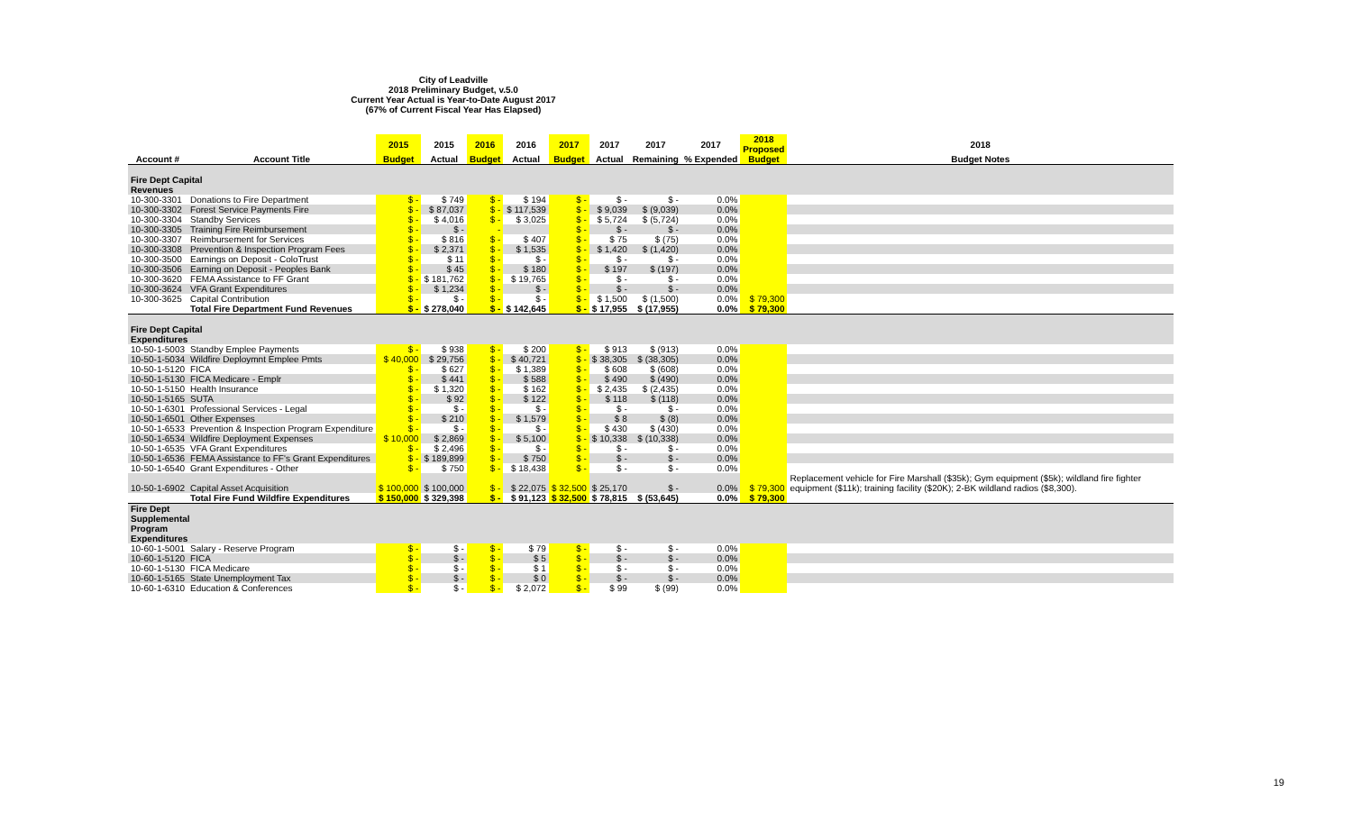City of Leadville
2018 Preliminary Budget, v.5.0
Current Year Actual is Year-to-Date August 2017
(67% of Current Fiscal Year Has Elapsed)
| | | 2015 | 2015 | 2016 | 2016 | 2017 | 2017 | 2017 | 2017 | 2018 Proposed | 2018 |
| --- | --- | --- | --- | --- | --- | --- | --- | --- | --- | --- | --- |
| Account # | Account Title | Budget | Actual | Budget | Actual | Budget | Actual | Remaining | % Expended | Budget | Budget Notes |
| Fire Dept Capital Revenues | | | | | | | | | | | |
| 10-300-3301 | Donations to Fire Department | $ - | $ 749 | $ - | $ 194 | $ - | $ - | $ - | 0.0% | | |
| 10-300-3302 | Forest Service Payments Fire | $ - | $ 87,037 | $ - | $ 117,539 | $ - | $ 9,039 | $ (9,039) | 0.0% | | |
| 10-300-3304 | Standby Services | $ - | $ 4,016 | $ - | $ 3,025 | $ - | $ 5,724 | $ (5,724) | 0.0% | | |
| 10-300-3305 | Training Fire Reimbursement | $ - | $ - | - | | $ - | $ - | $ - | 0.0% | | |
| 10-300-3307 | Reimbursement for Services | $ - | $ 816 | $ - | $ 407 | $ - | $ 75 | $ (75) | 0.0% | | |
| 10-300-3308 | Prevention & Inspection Program Fees | $ - | $ 2,371 | $ - | $ 1,535 | $ - | $ 1,420 | $ (1,420) | 0.0% | | |
| 10-300-3500 | Earnings on Deposit - ColoTrust | $ - | $ 11 | $ - | $ - | $ - | $ - | $ - | 0.0% | | |
| 10-300-3506 | Earning on Deposit - Peoples Bank | $ - | $ 45 | $ - | $ 180 | $ - | $ 197 | $ (197) | 0.0% | | |
| 10-300-3620 | FEMA Assistance to FF Grant | $ - | $ 181,762 | $ - | $ 19,765 | $ - | $ - | $ - | 0.0% | | |
| 10-300-3624 | VFA Grant Expenditures | $ - | $ 1,234 | $ - | $ - | $ - | $ - | $ - | 0.0% | | |
| 10-300-3625 | Capital Contribution | $ - | $ - | $ - | $ - | $ - | $ 1,500 | $ (1,500) | 0.0% | $ 79,300 | |
| | Total Fire Department Fund Revenues | $ - | $ 278,040 | $ - | $ 142,645 | $ - | $ 17,955 | $ (17,955) | 0.0% | $ 79,300 | |
| Fire Dept Capital Expenditures | | | | | | | | | | | |
| 10-50-1-5003 | Standby Emplee Payments | $ - | $ 938 | $ - | $ 200 | $ - | $ 913 | $ (913) | 0.0% | | |
| 10-50-1-5034 | Wildfire Deploymnt Emplee Pmts | $ 40,000 | $ 29,756 | $ - | $ 40,721 | $ - | $ 38,305 | $ (38,305) | 0.0% | | |
| 10-50-1-5120 | FICA | $ - | $ 627 | $ - | $ 1,389 | $ - | $ 608 | $ (608) | 0.0% | | |
| 10-50-1-5130 | FICA Medicare - Emplr | $ - | $ 441 | $ - | $ 588 | $ - | $ 490 | $ (490) | 0.0% | | |
| 10-50-1-5150 | Health Insurance | $ - | $ 1,320 | $ - | $ 162 | $ - | $ 2,435 | $ (2,435) | 0.0% | | |
| 10-50-1-5165 | SUTA | $ - | $ 92 | $ - | $ 122 | $ - | $ 118 | $ (118) | 0.0% | | |
| 10-50-1-6301 | Professional Services - Legal | $ - | $ - | $ - | $ - | $ - | $ - | $ - | 0.0% | | |
| 10-50-1-6501 | Other Expenses | $ - | $ 210 | $ - | $ 1,579 | $ - | $ 8 | $ (8) | 0.0% | | |
| 10-50-1-6533 | Prevention & Inspection Program Expenditure | $ - | $ - | $ - | $ - | $ - | $ 430 | $ (430) | 0.0% | | |
| 10-50-1-6534 | Wildfire Deployment Expenses | $ 10,000 | $ 2,869 | $ - | $ 5,100 | $ - | $ 10,338 | $ (10,338) | 0.0% | | |
| 10-50-1-6535 | VFA Grant Expenditures | $ - | $ 2,496 | $ - | $ - | $ - | $ - | $ - | 0.0% | | |
| 10-50-1-6536 | FEMA Assistance to FF's Grant Expenditures | $ - | $ 189,899 | $ - | $ 750 | $ - | $ - | $ - | 0.0% | | |
| 10-50-1-6540 | Grant Expenditures - Other | $ - | $ 750 | $ - | $ 18,438 | $ - | $ - | $ - | 0.0% | | |
| 10-50-1-6902 | Capital Asset Acquisition | $ 100,000 | $ 100,000 | $ - | $ 22,075 | $ 32,500 | $ 25,170 | $ - | 0.0% | $ 79,300 | Replacement vehicle for Fire Marshall ($35k); Gym equipment ($5k); wildland fire fighter equipment ($11k); training facility ($20K); 2-BK wildland radios ($8,300). |
| | Total Fire Fund Wildfire Expenditures | $ 150,000 | $ 329,398 | $ - | $ 91,123 | $ 32,500 | $ 78,815 | $ (53,645) | 0.0% | $ 79,300 | |
| Fire Dept Supplemental Program Expenditures | | | | | | | | | | | |
| 10-60-1-5001 | Salary - Reserve Program | $ - | $ - | $ - | $ 79 | $ - | $ - | $ - | 0.0% | | |
| 10-60-1-5120 | FICA | $ - | $ - | $ - | $ 5 | $ - | $ - | $ - | 0.0% | | |
| 10-60-1-5130 | FICA Medicare | $ - | $ - | $ - | $ 1 | $ - | $ - | $ - | 0.0% | | |
| 10-60-1-5165 | State Unemployment Tax | $ - | $ - | $ - | $ 0 | $ - | $ - | $ - | 0.0% | | |
| 10-60-1-6310 | Education & Conferences | $ - | $ - | $ - | $ 2,072 | $ - | $ 99 | $ (99) | 0.0% | | |
19